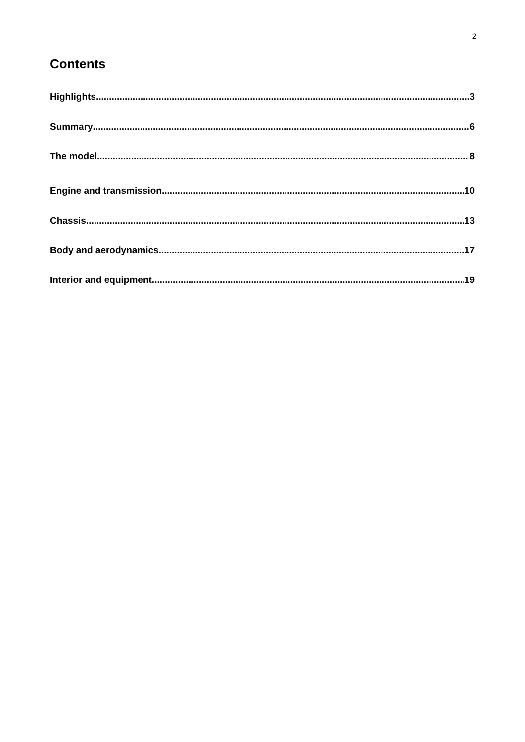2
Contents
Highlights 3
Summary 6
The model 8
Engine and transmission 10
Chassis 13
Body and aerodynamics 17
Interior and equipment 19